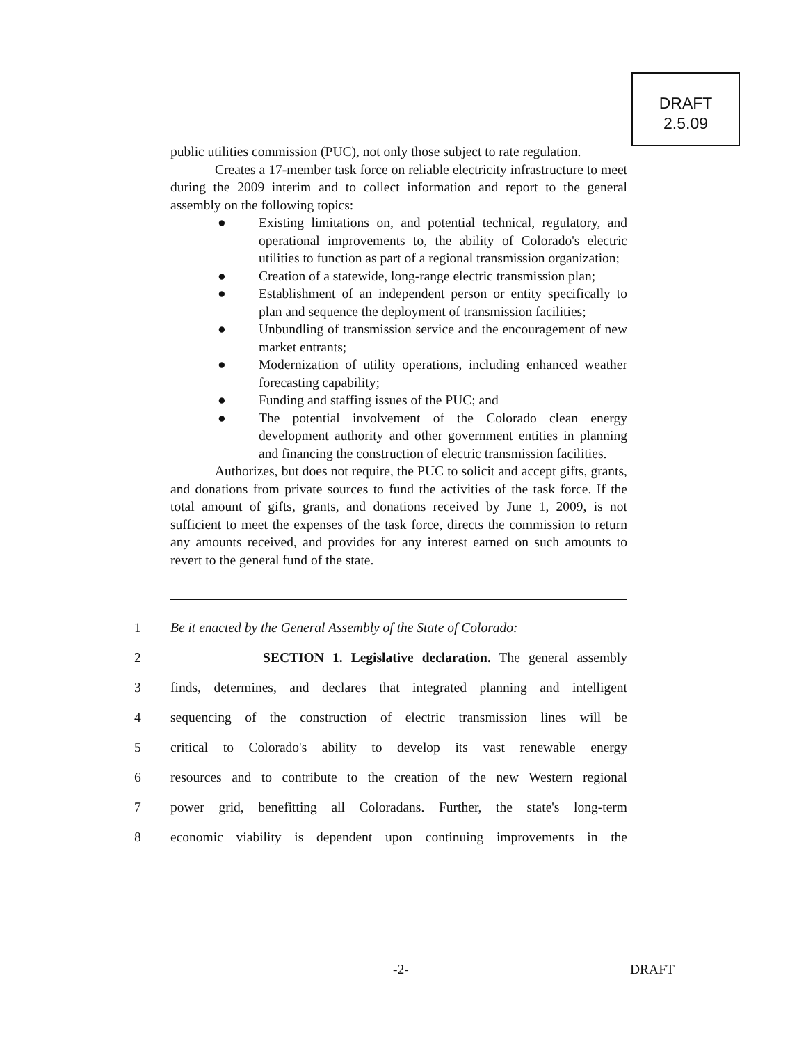DRAFT
2.5.09
public utilities commission (PUC), not only those subject to rate regulation.
Creates a 17-member task force on reliable electricity infrastructure to meet during the 2009 interim and to collect information and report to the general assembly on the following topics:
● Existing limitations on, and potential technical, regulatory, and operational improvements to, the ability of Colorado's electric utilities to function as part of a regional transmission organization;
● Creation of a statewide, long-range electric transmission plan;
● Establishment of an independent person or entity specifically to plan and sequence the deployment of transmission facilities;
● Unbundling of transmission service and the encouragement of new market entrants;
● Modernization of utility operations, including enhanced weather forecasting capability;
● Funding and staffing issues of the PUC; and
● The potential involvement of the Colorado clean energy development authority and other government entities in planning and financing the construction of electric transmission facilities.
Authorizes, but does not require, the PUC to solicit and accept gifts, grants, and donations from private sources to fund the activities of the task force. If the total amount of gifts, grants, and donations received by June 1, 2009, is not sufficient to meet the expenses of the task force, directs the commission to return any amounts received, and provides for any interest earned on such amounts to revert to the general fund of the state.
1 Be it enacted by the General Assembly of the State of Colorado:
2 SECTION 1. Legislative declaration. The general assembly
3 finds, determines, and declares that integrated planning and intelligent
4 sequencing of the construction of electric transmission lines will be
5 critical to Colorado's ability to develop its vast renewable energy
6 resources and to contribute to the creation of the new Western regional
7 power grid, benefitting all Coloradans. Further, the state's long-term
8 economic viability is dependent upon continuing improvements in the
-2- DRAFT